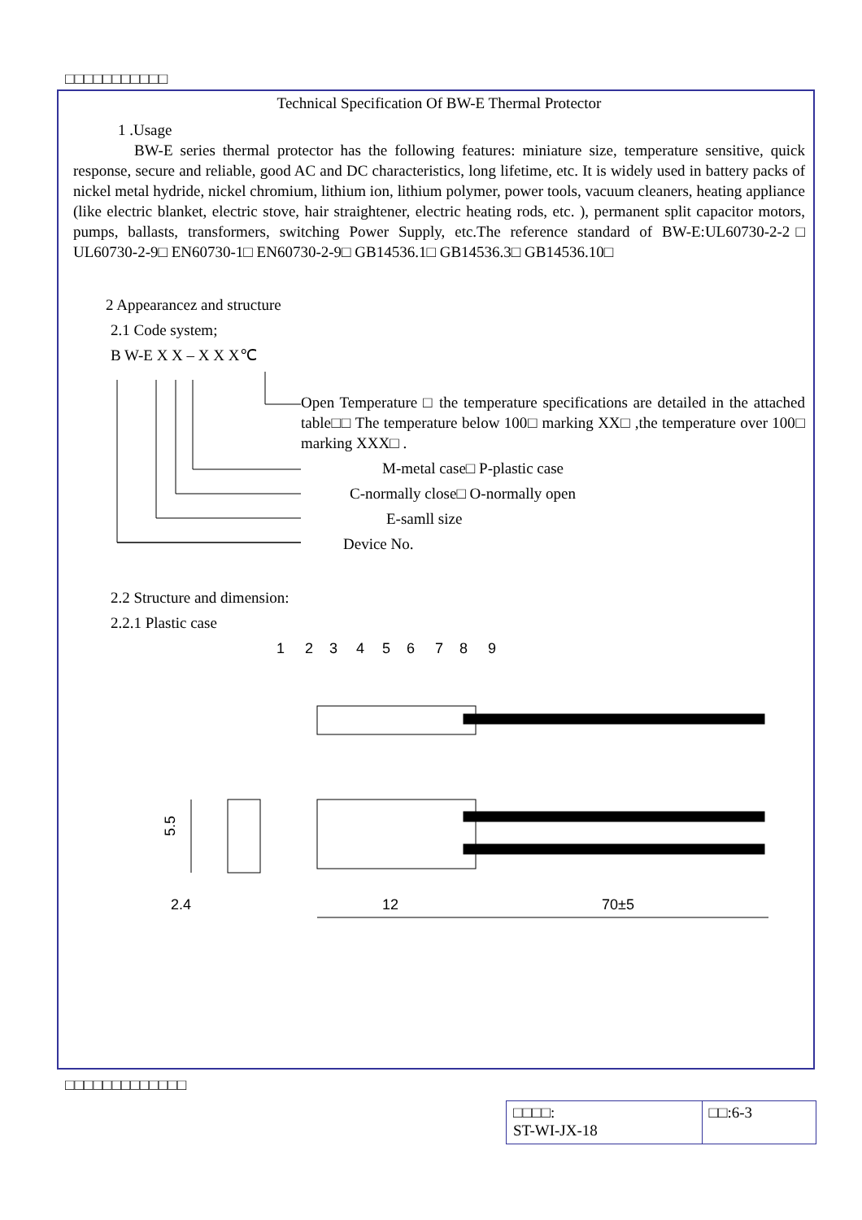□□□□□□□□□□□
Technical Specification Of BW-E Thermal Protector
1 .Usage
BW-E series thermal protector has the following features: miniature size, temperature sensitive, quick response, secure and reliable, good AC and DC characteristics, long lifetime, etc. It is widely used in battery packs of nickel metal hydride, nickel chromium, lithium ion, lithium polymer, power tools, vacuum cleaners, heating appliance (like electric blanket, electric stove, hair straightener, electric heating rods, etc. ), permanent split capacitor motors, pumps, ballasts, transformers, switching Power Supply, etc.The reference standard of BW-E:UL60730-2-2□ UL60730-2-9□ EN60730-1□ EN60730-2-9□ GB14536.1□ GB14536.3□ GB14536.10□
2 Appearancez and structure
2.1 Code system;
B W-E X X – X X X℃
Open Temperature □ the temperature specifications are detailed in the attached table□□ The temperature below 100□ marking XX□ ,the temperature over 100□ marking XXX□ .
M-metal case□ P-plastic case
C-normally close□ O-normally open
E-samll size
Device No.
2.2 Structure and dimension:
2.2.1 Plastic case
1
2
3
4
5
6
7
8
9
12
70±5
5.5
2.4
□□□□□□□□□□□□□
| □□□□: ST-WI-JX-18 | □□:6-3 |